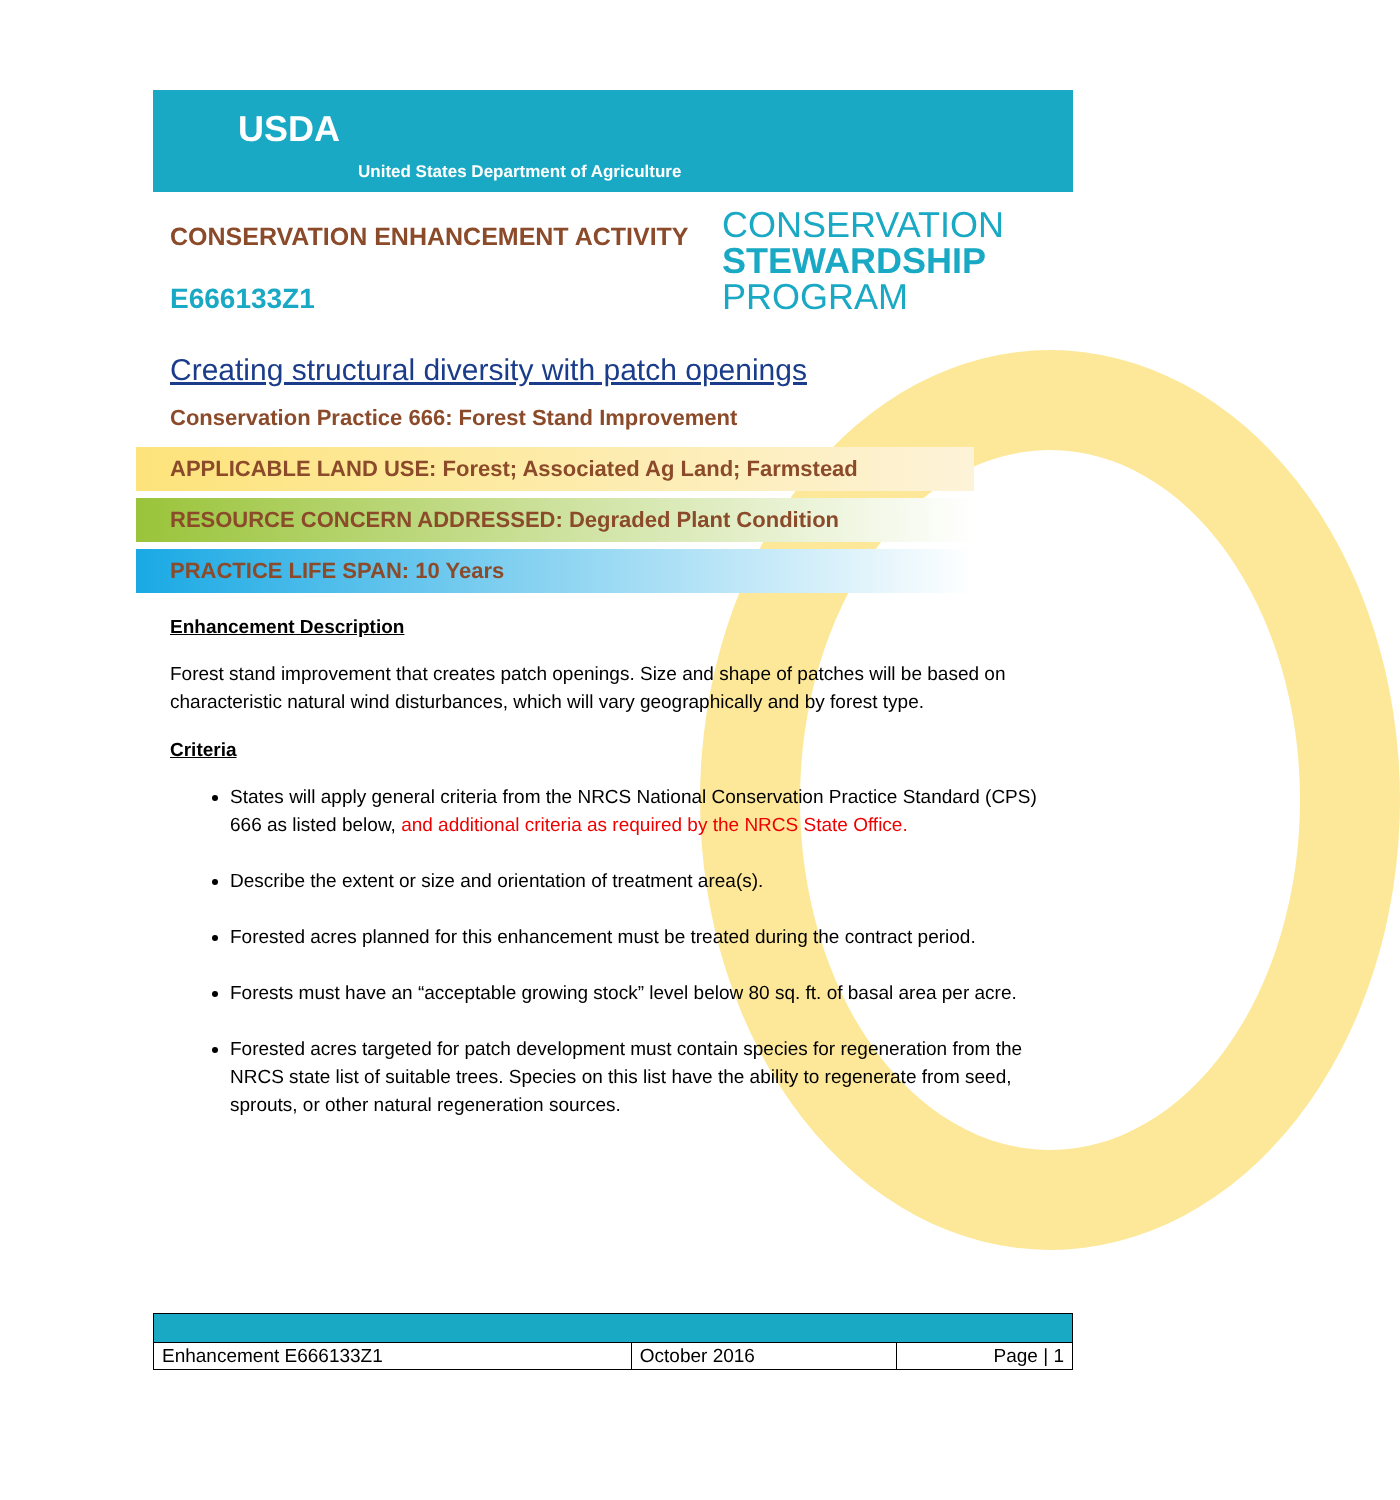USDA
United States Department of Agriculture
CONSERVATION ENHANCEMENT ACTIVITY
CONSERVATION
STEWARDSHIP
PROGRAM
E666133Z1
Creating structural diversity with patch openings
Conservation Practice 666: Forest Stand Improvement
APPLICABLE LAND USE: Forest; Associated Ag Land; Farmstead
RESOURCE CONCERN ADDRESSED: Degraded Plant Condition
PRACTICE LIFE SPAN: 10 Years
Enhancement Description
Forest stand improvement that creates patch openings. Size and shape of patches will be based on characteristic natural wind disturbances, which will vary geographically and by forest type.
Criteria
States will apply general criteria from the NRCS National Conservation Practice Standard (CPS) 666 as listed below, and additional criteria as required by the NRCS State Office.
Describe the extent or size and orientation of treatment area(s).
Forested acres planned for this enhancement must be treated during the contract period.
Forests must have an “acceptable growing stock” level below 80 sq. ft. of basal area per acre.
Forested acres targeted for patch development must contain species for regeneration from the NRCS state list of suitable trees. Species on this list have the ability to regenerate from seed, sprouts, or other natural regeneration sources.
| Enhancement E666133Z1 | October 2016 | Page / 1 |